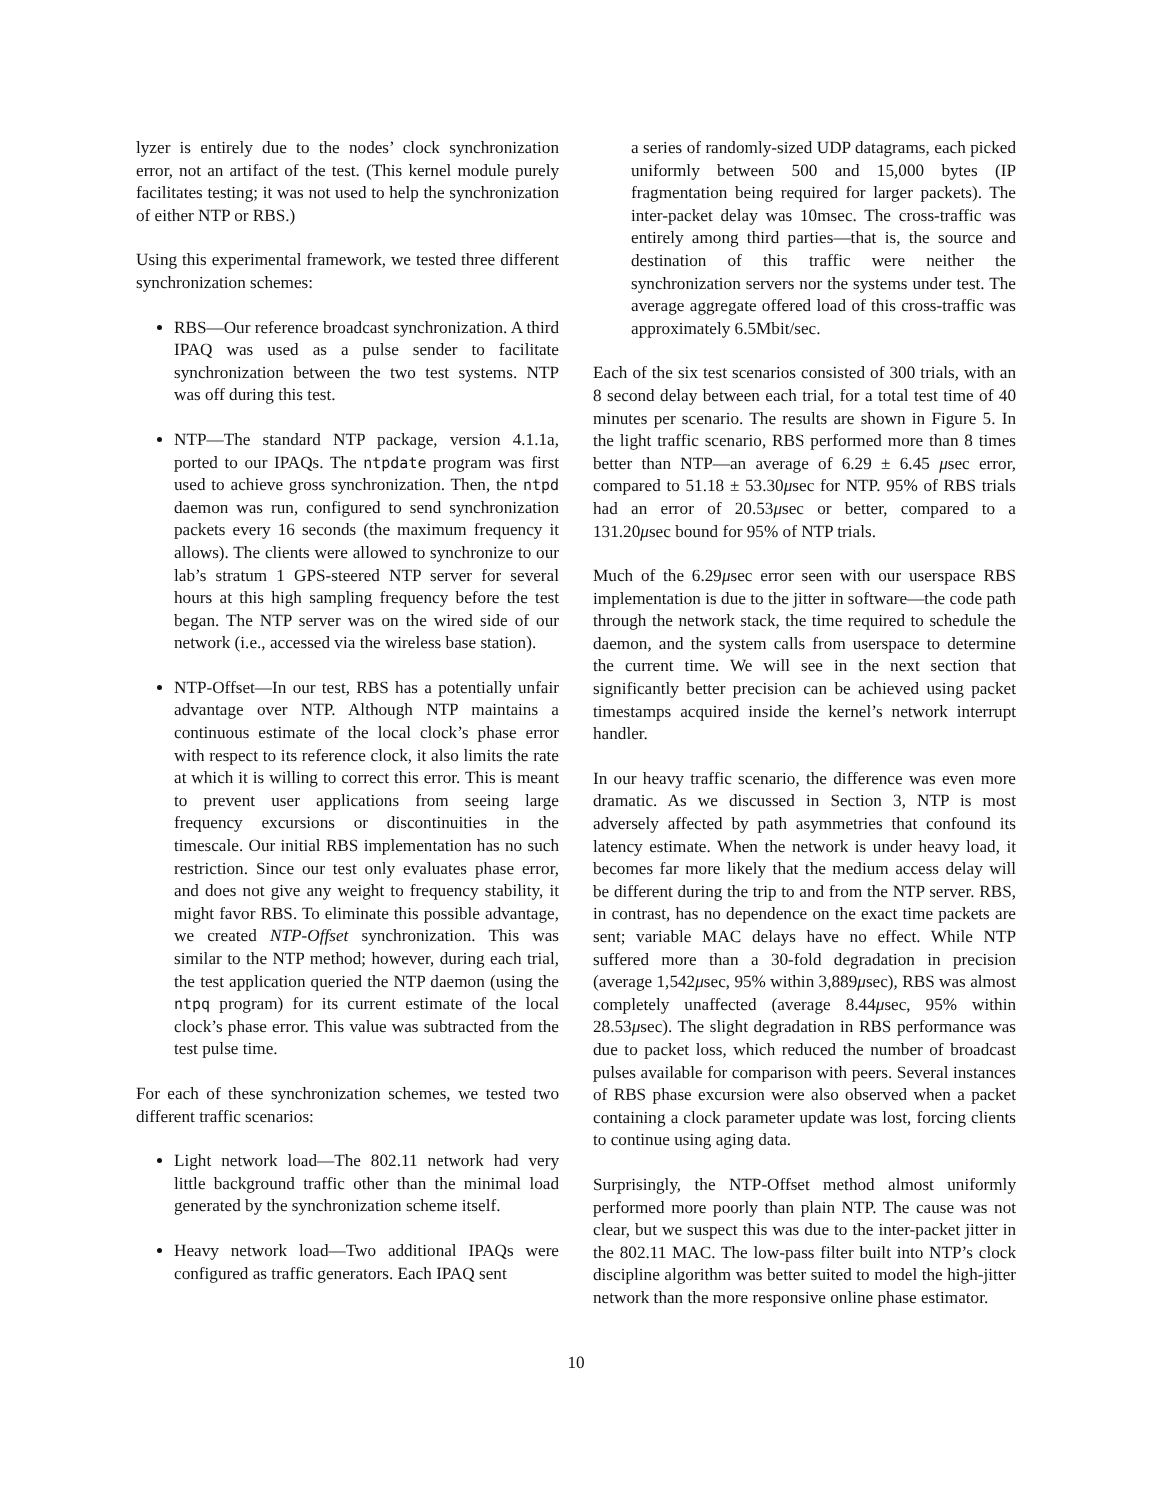lyzer is entirely due to the nodes’ clock synchronization error, not an artifact of the test. (This kernel module purely facilitates testing; it was not used to help the synchronization of either NTP or RBS.)
Using this experimental framework, we tested three different synchronization schemes:
RBS—Our reference broadcast synchronization. A third IPAQ was used as a pulse sender to facilitate synchronization between the two test systems. NTP was off during this test.
NTP—The standard NTP package, version 4.1.1a, ported to our IPAQs. The ntpdate program was first used to achieve gross synchronization. Then, the ntpd daemon was run, configured to send synchronization packets every 16 seconds (the maximum frequency it allows). The clients were allowed to synchronize to our lab’s stratum 1 GPS-steered NTP server for several hours at this high sampling frequency before the test began. The NTP server was on the wired side of our network (i.e., accessed via the wireless base station).
NTP-Offset—In our test, RBS has a potentially unfair advantage over NTP. Although NTP maintains a continuous estimate of the local clock’s phase error with respect to its reference clock, it also limits the rate at which it is willing to correct this error. This is meant to prevent user applications from seeing large frequency excursions or discontinuities in the timescale. Our initial RBS implementation has no such restriction. Since our test only evaluates phase error, and does not give any weight to frequency stability, it might favor RBS. To eliminate this possible advantage, we created NTP-Offset synchronization. This was similar to the NTP method; however, during each trial, the test application queried the NTP daemon (using the ntpq program) for its current estimate of the local clock’s phase error. This value was subtracted from the test pulse time.
For each of these synchronization schemes, we tested two different traffic scenarios:
Light network load—The 802.11 network had very little background traffic other than the minimal load generated by the synchronization scheme itself.
Heavy network load—Two additional IPAQs were configured as traffic generators. Each IPAQ sent
a series of randomly-sized UDP datagrams, each picked uniformly between 500 and 15,000 bytes (IP fragmentation being required for larger packets). The inter-packet delay was 10msec. The cross-traffic was entirely among third parties—that is, the source and destination of this traffic were neither the synchronization servers nor the systems under test. The average aggregate offered load of this cross-traffic was approximately 6.5Mbit/sec.
Each of the six test scenarios consisted of 300 trials, with an 8 second delay between each trial, for a total test time of 40 minutes per scenario. The results are shown in Figure 5. In the light traffic scenario, RBS performed more than 8 times better than NTP—an average of 6.29 ± 6.45 μsec error, compared to 51.18 ± 53.30μsec for NTP. 95% of RBS trials had an error of 20.53μsec or better, compared to a 131.20μsec bound for 95% of NTP trials.
Much of the 6.29μsec error seen with our userspace RBS implementation is due to the jitter in software—the code path through the network stack, the time required to schedule the daemon, and the system calls from userspace to determine the current time. We will see in the next section that significantly better precision can be achieved using packet timestamps acquired inside the kernel’s network interrupt handler.
In our heavy traffic scenario, the difference was even more dramatic. As we discussed in Section 3, NTP is most adversely affected by path asymmetries that confound its latency estimate. When the network is under heavy load, it becomes far more likely that the medium access delay will be different during the trip to and from the NTP server. RBS, in contrast, has no dependence on the exact time packets are sent; variable MAC delays have no effect. While NTP suffered more than a 30-fold degradation in precision (average 1,542μsec, 95% within 3,889μsec), RBS was almost completely unaffected (average 8.44μsec, 95% within 28.53μsec). The slight degradation in RBS performance was due to packet loss, which reduced the number of broadcast pulses available for comparison with peers. Several instances of RBS phase excursion were also observed when a packet containing a clock parameter update was lost, forcing clients to continue using aging data.
Surprisingly, the NTP-Offset method almost uniformly performed more poorly than plain NTP. The cause was not clear, but we suspect this was due to the inter-packet jitter in the 802.11 MAC. The low-pass filter built into NTP’s clock discipline algorithm was better suited to model the high-jitter network than the more responsive online phase estimator.
10